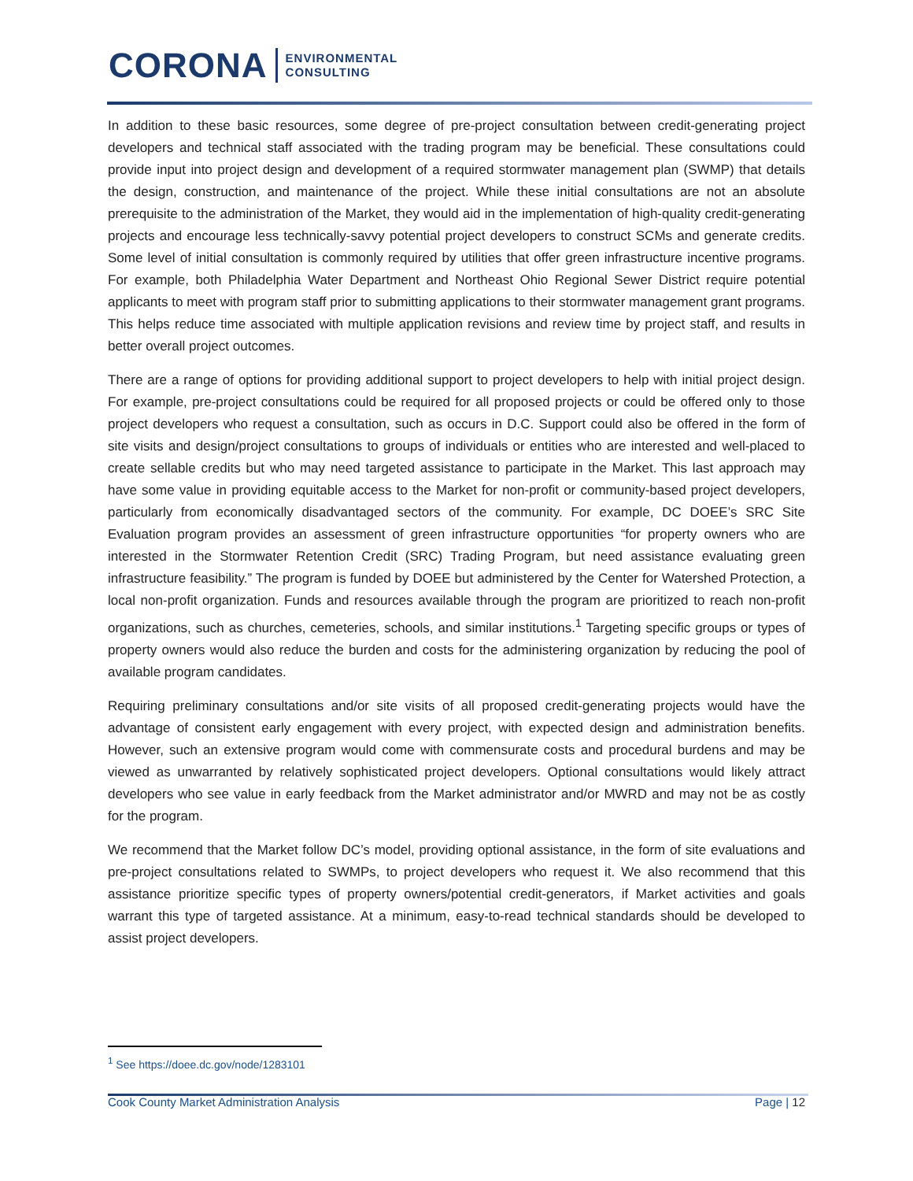CORONA ENVIRONMENTAL
CONSULTING
In addition to these basic resources, some degree of pre-project consultation between credit-generating project developers and technical staff associated with the trading program may be beneficial. These consultations could provide input into project design and development of a required stormwater management plan (SWMP) that details the design, construction, and maintenance of the project. While these initial consultations are not an absolute prerequisite to the administration of the Market, they would aid in the implementation of high-quality credit-generating projects and encourage less technically-savvy potential project developers to construct SCMs and generate credits. Some level of initial consultation is commonly required by utilities that offer green infrastructure incentive programs. For example, both Philadelphia Water Department and Northeast Ohio Regional Sewer District require potential applicants to meet with program staff prior to submitting applications to their stormwater management grant programs. This helps reduce time associated with multiple application revisions and review time by project staff, and results in better overall project outcomes.
There are a range of options for providing additional support to project developers to help with initial project design. For example, pre-project consultations could be required for all proposed projects or could be offered only to those project developers who request a consultation, such as occurs in D.C. Support could also be offered in the form of site visits and design/project consultations to groups of individuals or entities who are interested and well-placed to create sellable credits but who may need targeted assistance to participate in the Market. This last approach may have some value in providing equitable access to the Market for non-profit or community-based project developers, particularly from economically disadvantaged sectors of the community. For example, DC DOEE’s SRC Site Evaluation program provides an assessment of green infrastructure opportunities “for property owners who are interested in the Stormwater Retention Credit (SRC) Trading Program, but need assistance evaluating green infrastructure feasibility.” The program is funded by DOEE but administered by the Center for Watershed Protection, a local non-profit organization. Funds and resources available through the program are prioritized to reach non-profit organizations, such as churches, cemeteries, schools, and similar institutions.<sup>1</sup> Targeting specific groups or types of property owners would also reduce the burden and costs for the administering organization by reducing the pool of available program candidates.
Requiring preliminary consultations and/or site visits of all proposed credit-generating projects would have the advantage of consistent early engagement with every project, with expected design and administration benefits. However, such an extensive program would come with commensurate costs and procedural burdens and may be viewed as unwarranted by relatively sophisticated project developers. Optional consultations would likely attract developers who see value in early feedback from the Market administrator and/or MWRD and may not be as costly for the program.
We recommend that the Market follow DC’s model, providing optional assistance, in the form of site evaluations and pre-project consultations related to SWMPs, to project developers who request it. We also recommend that this assistance prioritize specific types of property owners/potential credit-generators, if Market activities and goals warrant this type of targeted assistance. At a minimum, easy-to-read technical standards should be developed to assist project developers.
<sup>1</sup> See https://doee.dc.gov/node/1283101
Cook County Market Administration Analysis Page | 12